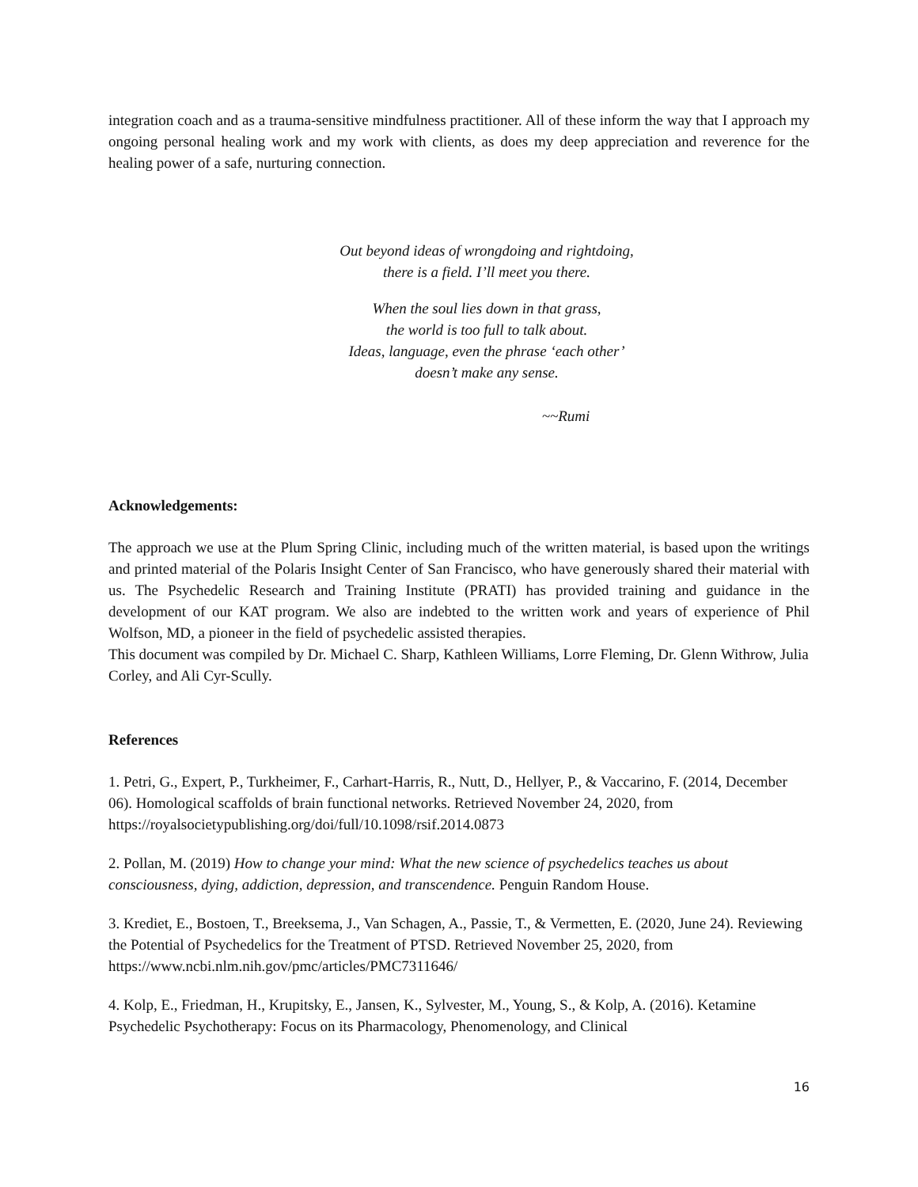integration coach and as a trauma-sensitive mindfulness practitioner. All of these inform the way that I approach my ongoing personal healing work and my work with clients, as does my deep appreciation and reverence for the healing power of a safe, nurturing connection.
Out beyond ideas of wrongdoing and rightdoing,
there is a field. I’ll meet you there.
When the soul lies down in that grass,
the world is too full to talk about.
Ideas, language, even the phrase ‘each other’
doesn’t make any sense.
~~Rumi
Acknowledgements:
The approach we use at the Plum Spring Clinic, including much of the written material, is based upon the writings and printed material of the Polaris Insight Center of San Francisco, who have generously shared their material with us. The Psychedelic Research and Training Institute (PRATI) has provided training and guidance in the development of our KAT program. We also are indebted to the written work and years of experience of Phil Wolfson, MD, a pioneer in the field of psychedelic assisted therapies.
This document was compiled by Dr. Michael C. Sharp, Kathleen Williams, Lorre Fleming, Dr. Glenn Withrow, Julia Corley, and Ali Cyr-Scully.
References
1. Petri, G., Expert, P., Turkheimer, F., Carhart-Harris, R., Nutt, D., Hellyer, P., & Vaccarino, F. (2014, December 06). Homological scaffolds of brain functional networks. Retrieved November 24, 2020, from https://royalsocietypublishing.org/doi/full/10.1098/rsif.2014.0873
2. Pollan, M. (2019) How to change your mind: What the new science of psychedelics teaches us about consciousness, dying, addiction, depression, and transcendence. Penguin Random House.
3. Krediet, E., Bostoen, T., Breeksema, J., Van Schagen, A., Passie, T., & Vermetten, E. (2020, June 24). Reviewing the Potential of Psychedelics for the Treatment of PTSD. Retrieved November 25, 2020, from https://www.ncbi.nlm.nih.gov/pmc/articles/PMC7311646/
4. Kolp, E., Friedman, H., Krupitsky, E., Jansen, K., Sylvester, M., Young, S., & Kolp, A. (2016). Ketamine Psychedelic Psychotherapy: Focus on its Pharmacology, Phenomenology, and Clinical
16